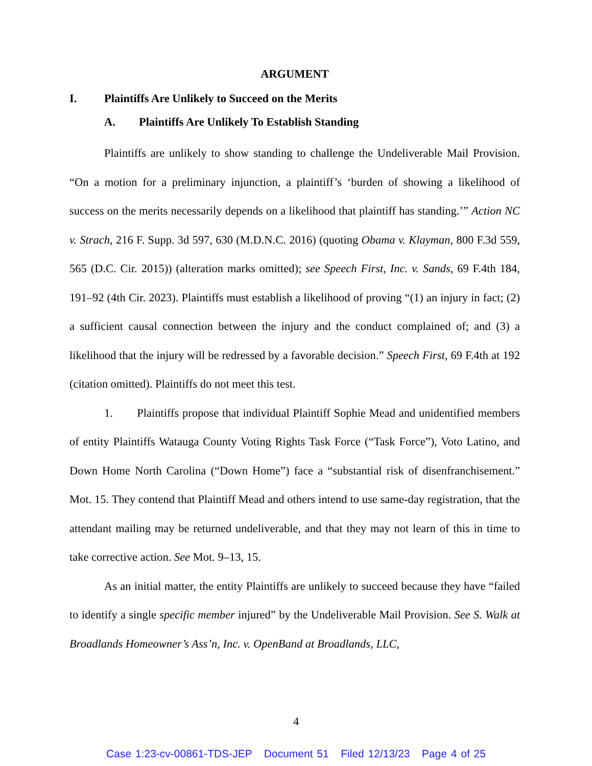ARGUMENT
I. Plaintiffs Are Unlikely to Succeed on the Merits
A. Plaintiffs Are Unlikely To Establish Standing
Plaintiffs are unlikely to show standing to challenge the Undeliverable Mail Provision. “On a motion for a preliminary injunction, a plaintiff’s ‘burden of showing a likelihood of success on the merits necessarily depends on a likelihood that plaintiff has standing.’” Action NC v. Strach, 216 F. Supp. 3d 597, 630 (M.D.N.C. 2016) (quoting Obama v. Klayman, 800 F.3d 559, 565 (D.C. Cir. 2015)) (alteration marks omitted); see Speech First, Inc. v. Sands, 69 F.4th 184, 191–92 (4th Cir. 2023). Plaintiffs must establish a likelihood of proving “(1) an injury in fact; (2) a sufficient causal connection between the injury and the conduct complained of; and (3) a likelihood that the injury will be redressed by a favorable decision.” Speech First, 69 F.4th at 192 (citation omitted). Plaintiffs do not meet this test.
1. Plaintiffs propose that individual Plaintiff Sophie Mead and unidentified members of entity Plaintiffs Watauga County Voting Rights Task Force (“Task Force”), Voto Latino, and Down Home North Carolina (“Down Home”) face a “substantial risk of disenfranchisement.” Mot. 15. They contend that Plaintiff Mead and others intend to use same-day registration, that the attendant mailing may be returned undeliverable, and that they may not learn of this in time to take corrective action. See Mot. 9–13, 15.
As an initial matter, the entity Plaintiffs are unlikely to succeed because they have “failed to identify a single specific member injured” by the Undeliverable Mail Provision. See S. Walk at Broadlands Homeowner’s Ass’n, Inc. v. OpenBand at Broadlands, LLC,
4
Case 1:23-cv-00861-TDS-JEP Document 51 Filed 12/13/23 Page 4 of 25